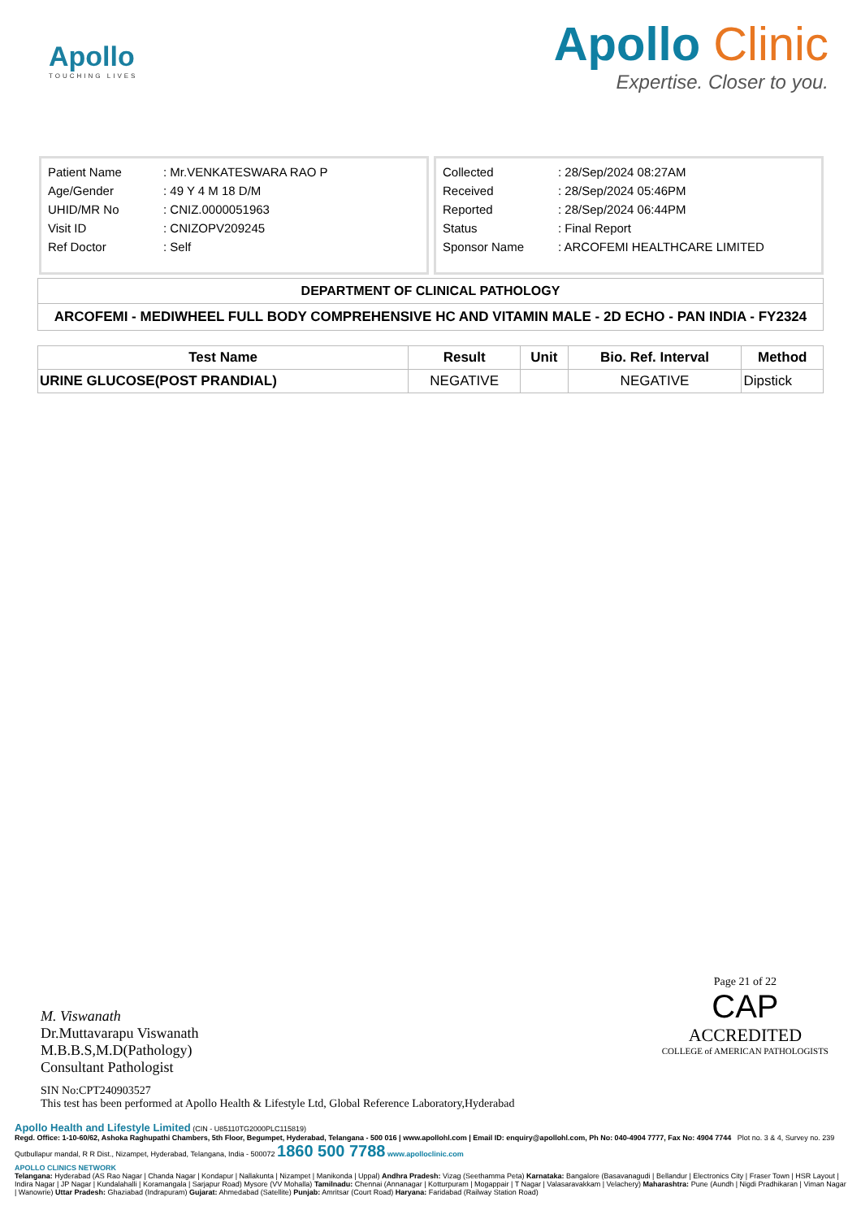Apollo
TOUCHING LIVES
Apollo Clinic
Expertise. Closer to you.
| Patient Name | : Mr.VENKATESWARA RAO P |
| Age/Gender | : 49 Y 4 M 18 D/M |
| UHID/MR No | : CNIZ.0000051963 |
| Visit ID | : CNIZOPV209245 |
| Ref Doctor | : Self |
| Collected | : 28/Sep/2024 08:27AM |
| Received | : 28/Sep/2024 05:46PM |
| Reported | : 28/Sep/2024 06:44PM |
| Status | : Final Report |
| Sponsor Name | : ARCOFEMI HEALTHCARE LIMITED |
DEPARTMENT OF CLINICAL PATHOLOGY
ARCOFEMI - MEDIWHEEL FULL BODY COMPREHENSIVE HC AND VITAMIN MALE - 2D ECHO - PAN INDIA - FY2324
| Test Name | Result | Unit | Bio. Ref. Interval | Method |
| --- | --- | --- | --- | --- |
| URINE GLUCOSE(POST PRANDIAL) | NEGATIVE | | NEGATIVE | Dipstick |
M. Viswanath
Dr.Muttavarapu Viswanath
M.B.B.S,M.D(Pathology)
Consultant Pathologist
Page 21 of 22
CAP
ACCREDITED
COLLEGE of AMERICAN PATHOLOGISTS
SIN No:CPT240903527
This test has been performed at Apollo Health & Lifestyle Ltd, Global Reference Laboratory,Hyderabad
Apollo Health and Lifestyle Limited (CIN - U85110TG2000PLC115819)
Regd. Office: 1-10-60/62, Ashoka Raghupathi Chambers, 5th Floor, Begumpet, Hyderabad, Telangana - 500 016 | www.apollohl.com | Email ID: enquiry@apollohl.com, Ph No: 040-4904 7777, Fax No: 4904 7744 Plot no. 3 & 4, Survey no. 239 Qutbullapur mandal, R R Dist., Nizampet, Hyderabad, Telangana, India - 500072 1860 500 7788 www.apolloclinic.com
APOLLO CLINICS NETWORK
Telangana: Hyderabad (AS Rao Nagar | Chanda Nagar | Kondapur | Nallakunta | Nizampet | Manikonda | Uppal) Andhra Pradesh: Vizag (Seethamma Peta) Karnataka: Bangalore (Basavanagudi | Bellandur | Electronics City | Fraser Town | HSR Layout | Indira Nagar | JP Nagar | Kundalahalli | Koramangala | Sarjapur Road) Mysore (VV Mohalla) Tamilnadu: Chennai (Annanagar | Kotturpuram | Mogappair | T Nagar | Valasaravakkam | Velachery) Maharashtra: Pune (Aundh | Nigdi Pradhikaran | Viman Nagar | Wanowrie) Uttar Pradesh: Ghaziabad (Indrapuram) Gujarat: Ahmedabad (Satellite) Punjab: Amritsar (Court Road) Haryana: Faridabad (Railway Station Road)